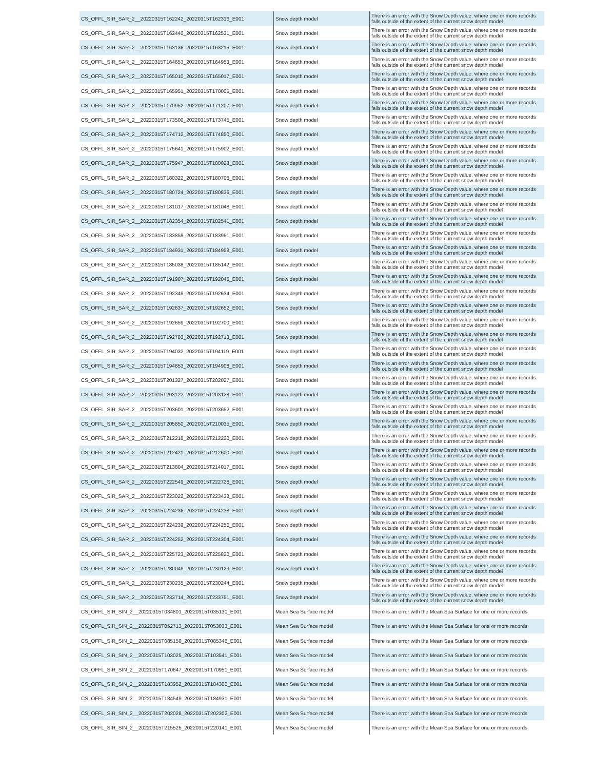| CS_OFFL_SIR_SAR_2__20220315T162242_20220315T162316_E001 | Snow depth model | There is an error with the Snow Depth value, where one or more records falls outside of the extent of the current snow depth model |
| CS_OFFL_SIR_SAR_2__20220315T162440_20220315T162531_E001 | Snow depth model | There is an error with the Snow Depth value, where one or more records falls outside of the extent of the current snow depth model |
| CS_OFFL_SIR_SAR_2__20220315T163136_20220315T163215_E001 | Snow depth model | There is an error with the Snow Depth value, where one or more records falls outside of the extent of the current snow depth model |
| CS_OFFL_SIR_SAR_2__20220315T164653_20220315T164953_E001 | Snow depth model | There is an error with the Snow Depth value, where one or more records falls outside of the extent of the current snow depth model |
| CS_OFFL_SIR_SAR_2__20220315T165010_20220315T165017_E001 | Snow depth model | There is an error with the Snow Depth value, where one or more records falls outside of the extent of the current snow depth model |
| CS_OFFL_SIR_SAR_2__20220315T165951_20220315T170005_E001 | Snow depth model | There is an error with the Snow Depth value, where one or more records falls outside of the extent of the current snow depth model |
| CS_OFFL_SIR_SAR_2__20220315T170952_20220315T171207_E001 | Snow depth model | There is an error with the Snow Depth value, where one or more records falls outside of the extent of the current snow depth model |
| CS_OFFL_SIR_SAR_2__20220315T173500_20220315T173745_E001 | Snow depth model | There is an error with the Snow Depth value, where one or more records falls outside of the extent of the current snow depth model |
| CS_OFFL_SIR_SAR_2__20220315T174712_20220315T174850_E001 | Snow depth model | There is an error with the Snow Depth value, where one or more records falls outside of the extent of the current snow depth model |
| CS_OFFL_SIR_SAR_2__20220315T175641_20220315T175902_E001 | Snow depth model | There is an error with the Snow Depth value, where one or more records falls outside of the extent of the current snow depth model |
| CS_OFFL_SIR_SAR_2__20220315T175947_20220315T180023_E001 | Snow depth model | There is an error with the Snow Depth value, where one or more records falls outside of the extent of the current snow depth model |
| CS_OFFL_SIR_SAR_2__20220315T180322_20220315T180708_E001 | Snow depth model | There is an error with the Snow Depth value, where one or more records falls outside of the extent of the current snow depth model |
| CS_OFFL_SIR_SAR_2__20220315T180724_20220315T180836_E001 | Snow depth model | There is an error with the Snow Depth value, where one or more records falls outside of the extent of the current snow depth model |
| CS_OFFL_SIR_SAR_2__20220315T181017_20220315T181048_E001 | Snow depth model | There is an error with the Snow Depth value, where one or more records falls outside of the extent of the current snow depth model |
| CS_OFFL_SIR_SAR_2__20220315T182354_20220315T182541_E001 | Snow depth model | There is an error with the Snow Depth value, where one or more records falls outside of the extent of the current snow depth model |
| CS_OFFL_SIR_SAR_2__20220315T183858_20220315T183951_E001 | Snow depth model | There is an error with the Snow Depth value, where one or more records falls outside of the extent of the current snow depth model |
| CS_OFFL_SIR_SAR_2__20220315T184931_20220315T184958_E001 | Snow depth model | There is an error with the Snow Depth value, where one or more records falls outside of the extent of the current snow depth model |
| CS_OFFL_SIR_SAR_2__20220315T185038_20220315T185142_E001 | Snow depth model | There is an error with the Snow Depth value, where one or more records falls outside of the extent of the current snow depth model |
| CS_OFFL_SIR_SAR_2__20220315T191907_20220315T192045_E001 | Snow depth model | There is an error with the Snow Depth value, where one or more records falls outside of the extent of the current snow depth model |
| CS_OFFL_SIR_SAR_2__20220315T192349_20220315T192634_E001 | Snow depth model | There is an error with the Snow Depth value, where one or more records falls outside of the extent of the current snow depth model |
| CS_OFFL_SIR_SAR_2__20220315T192637_20220315T192652_E001 | Snow depth model | There is an error with the Snow Depth value, where one or more records falls outside of the extent of the current snow depth model |
| CS_OFFL_SIR_SAR_2__20220315T192659_20220315T192700_E001 | Snow depth model | There is an error with the Snow Depth value, where one or more records falls outside of the extent of the current snow depth model |
| CS_OFFL_SIR_SAR_2__20220315T192703_20220315T192713_E001 | Snow depth model | There is an error with the Snow Depth value, where one or more records falls outside of the extent of the current snow depth model |
| CS_OFFL_SIR_SAR_2__20220315T194032_20220315T194119_E001 | Snow depth model | There is an error with the Snow Depth value, where one or more records falls outside of the extent of the current snow depth model |
| CS_OFFL_SIR_SAR_2__20220315T194853_20220315T194908_E001 | Snow depth model | There is an error with the Snow Depth value, where one or more records falls outside of the extent of the current snow depth model |
| CS_OFFL_SIR_SAR_2__20220315T201327_20220315T202027_E001 | Snow depth model | There is an error with the Snow Depth value, where one or more records falls outside of the extent of the current snow depth model |
| CS_OFFL_SIR_SAR_2__20220315T203122_20220315T203128_E001 | Snow depth model | There is an error with the Snow Depth value, where one or more records falls outside of the extent of the current snow depth model |
| CS_OFFL_SIR_SAR_2__20220315T203601_20220315T203652_E001 | Snow depth model | There is an error with the Snow Depth value, where one or more records falls outside of the extent of the current snow depth model |
| CS_OFFL_SIR_SAR_2__20220315T205850_20220315T210035_E001 | Snow depth model | There is an error with the Snow Depth value, where one or more records falls outside of the extent of the current snow depth model |
| CS_OFFL_SIR_SAR_2__20220315T212218_20220315T212220_E001 | Snow depth model | There is an error with the Snow Depth value, where one or more records falls outside of the extent of the current snow depth model |
| CS_OFFL_SIR_SAR_2__20220315T212421_20220315T212600_E001 | Snow depth model | There is an error with the Snow Depth value, where one or more records falls outside of the extent of the current snow depth model |
| CS_OFFL_SIR_SAR_2__20220315T213804_20220315T214017_E001 | Snow depth model | There is an error with the Snow Depth value, where one or more records falls outside of the extent of the current snow depth model |
| CS_OFFL_SIR_SAR_2__20220315T222549_20220315T222728_E001 | Snow depth model | There is an error with the Snow Depth value, where one or more records falls outside of the extent of the current snow depth model |
| CS_OFFL_SIR_SAR_2__20220315T223022_20220315T223438_E001 | Snow depth model | There is an error with the Snow Depth value, where one or more records falls outside of the extent of the current snow depth model |
| CS_OFFL_SIR_SAR_2__20220315T224236_20220315T224238_E001 | Snow depth model | There is an error with the Snow Depth value, where one or more records falls outside of the extent of the current snow depth model |
| CS_OFFL_SIR_SAR_2__20220315T224239_20220315T224250_E001 | Snow depth model | There is an error with the Snow Depth value, where one or more records falls outside of the extent of the current snow depth model |
| CS_OFFL_SIR_SAR_2__20220315T224252_20220315T224304_E001 | Snow depth model | There is an error with the Snow Depth value, where one or more records falls outside of the extent of the current snow depth model |
| CS_OFFL_SIR_SAR_2__20220315T225723_20220315T225820_E001 | Snow depth model | There is an error with the Snow Depth value, where one or more records falls outside of the extent of the current snow depth model |
| CS_OFFL_SIR_SAR_2__20220315T230049_20220315T230129_E001 | Snow depth model | There is an error with the Snow Depth value, where one or more records falls outside of the extent of the current snow depth model |
| CS_OFFL_SIR_SAR_2__20220315T230235_20220315T230244_E001 | Snow depth model | There is an error with the Snow Depth value, where one or more records falls outside of the extent of the current snow depth model |
| CS_OFFL_SIR_SAR_2__20220315T233714_20220315T233751_E001 | Snow depth model | There is an error with the Snow Depth value, where one or more records falls outside of the extent of the current snow depth model |
| CS_OFFL_SIR_SIN_2__20220315T034801_20220315T035130_E001 | Mean Sea Surface model | There is an error with the Mean Sea Surface for one or more records |
| CS_OFFL_SIR_SIN_2__20220315T052713_20220315T053033_E001 | Mean Sea Surface model | There is an error with the Mean Sea Surface for one or more records |
| CS_OFFL_SIR_SIN_2__20220315T085150_20220315T085346_E001 | Mean Sea Surface model | There is an error with the Mean Sea Surface for one or more records |
| CS_OFFL_SIR_SIN_2__20220315T103025_20220315T103541_E001 | Mean Sea Surface model | There is an error with the Mean Sea Surface for one or more records |
| CS_OFFL_SIR_SIN_2__20220315T170647_20220315T170951_E001 | Mean Sea Surface model | There is an error with the Mean Sea Surface for one or more records |
| CS_OFFL_SIR_SIN_2__20220315T183952_20220315T184300_E001 | Mean Sea Surface model | There is an error with the Mean Sea Surface for one or more records |
| CS_OFFL_SIR_SIN_2__20220315T184549_20220315T184931_E001 | Mean Sea Surface model | There is an error with the Mean Sea Surface for one or more records |
| CS_OFFL_SIR_SIN_2__20220315T202028_20220315T202302_E001 | Mean Sea Surface model | There is an error with the Mean Sea Surface for one or more records |
| CS_OFFL_SIR_SIN_2__20220315T215525_20220315T220141_E001 | Mean Sea Surface model | There is an error with the Mean Sea Surface for one or more records |